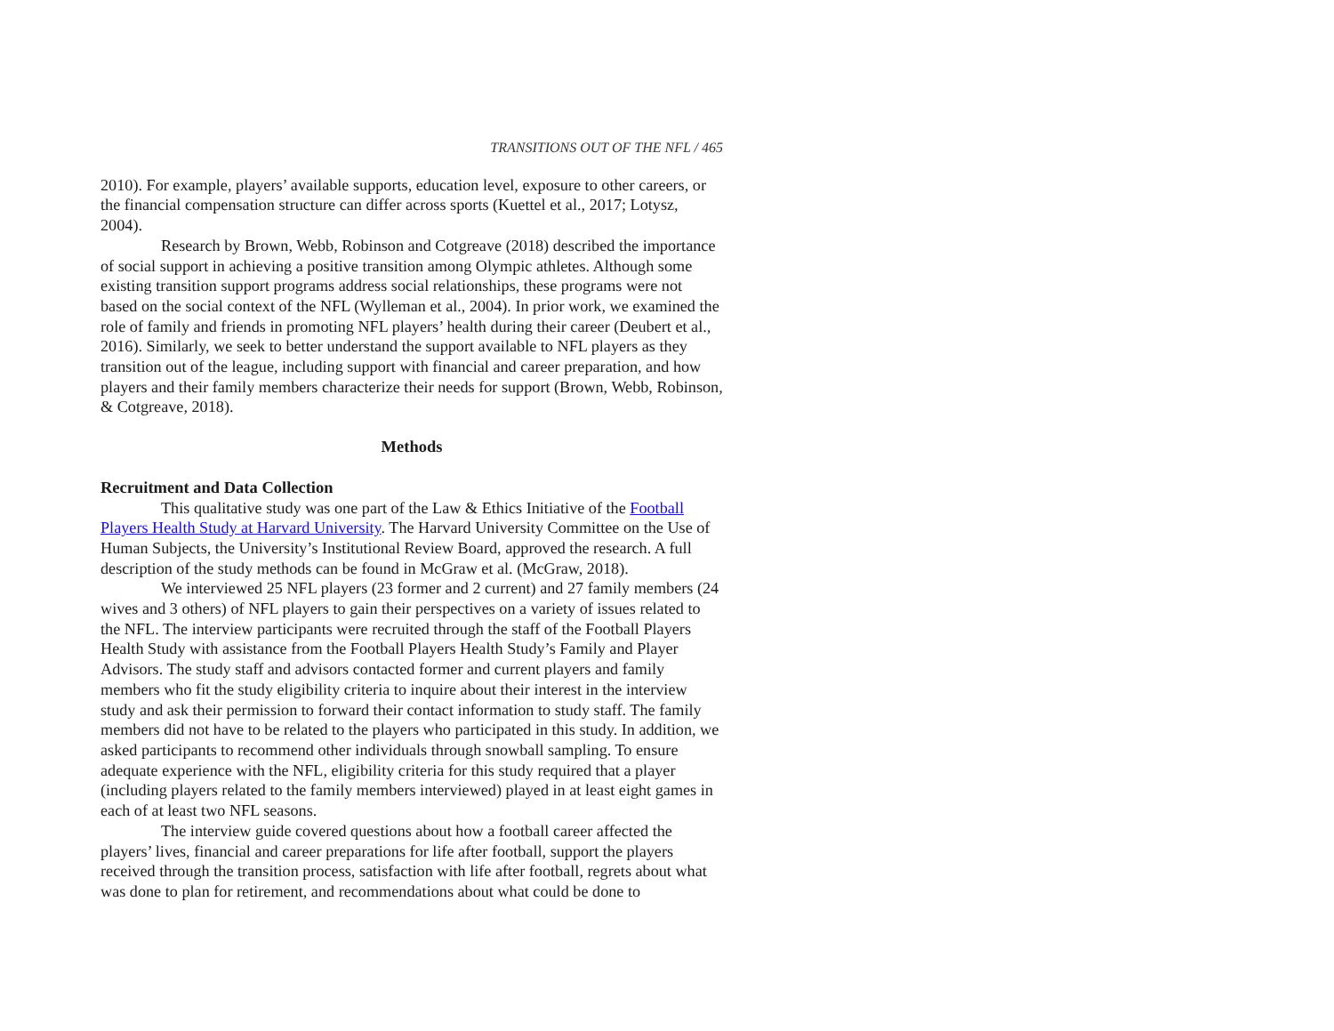TRANSITIONS OUT OF THE NFL / 465
2010). For example, players’ available supports, education level, exposure to other careers, or the financial compensation structure can differ across sports (Kuettel et al., 2017; Lotysz, 2004).
Research by Brown, Webb, Robinson and Cotgreave (2018) described the importance of social support in achieving a positive transition among Olympic athletes. Although some existing transition support programs address social relationships, these programs were not based on the social context of the NFL (Wylleman et al., 2004). In prior work, we examined the role of family and friends in promoting NFL players’ health during their career (Deubert et al., 2016). Similarly, we seek to better understand the support available to NFL players as they transition out of the league, including support with financial and career preparation, and how players and their family members characterize their needs for support (Brown, Webb, Robinson, & Cotgreave, 2018).
Methods
Recruitment and Data Collection
This qualitative study was one part of the Law & Ethics Initiative of the Football Players Health Study at Harvard University. The Harvard University Committee on the Use of Human Subjects, the University’s Institutional Review Board, approved the research. A full description of the study methods can be found in McGraw et al. (McGraw, 2018).
We interviewed 25 NFL players (23 former and 2 current) and 27 family members (24 wives and 3 others) of NFL players to gain their perspectives on a variety of issues related to the NFL. The interview participants were recruited through the staff of the Football Players Health Study with assistance from the Football Players Health Study’s Family and Player Advisors. The study staff and advisors contacted former and current players and family members who fit the study eligibility criteria to inquire about their interest in the interview study and ask their permission to forward their contact information to study staff. The family members did not have to be related to the players who participated in this study. In addition, we asked participants to recommend other individuals through snowball sampling. To ensure adequate experience with the NFL, eligibility criteria for this study required that a player (including players related to the family members interviewed) played in at least eight games in each of at least two NFL seasons.
The interview guide covered questions about how a football career affected the players’ lives, financial and career preparations for life after football, support the players received through the transition process, satisfaction with life after football, regrets about what was done to plan for retirement, and recommendations about what could be done to